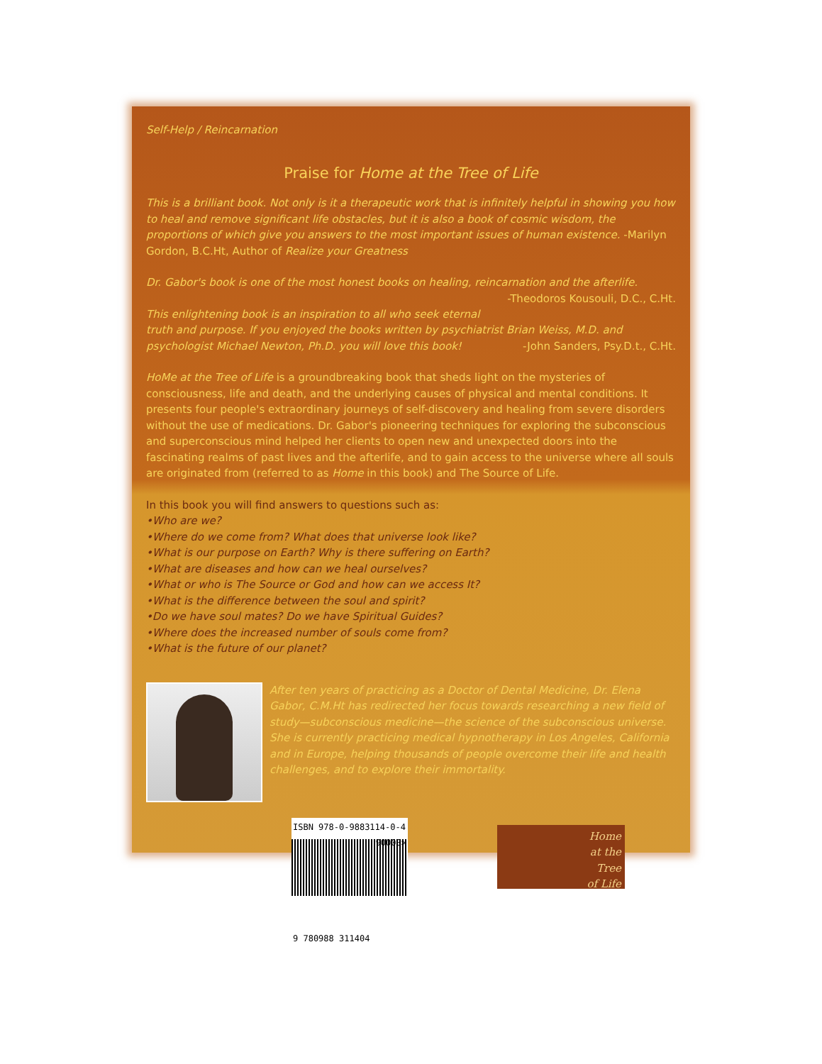Self-Help / Reincarnation
Praise for Home at the Tree of Life
This is a brilliant book. Not only is it a therapeutic work that is infinitely helpful in showing you how to heal and remove significant life obstacles, but it is also a book of cosmic wisdom, the proportions of which give you answers to the most important issues of human existence. -Marilyn Gordon, B.C.Ht, Author of Realize your Greatness
Dr. Gabor's book is one of the most honest books on healing, reincarnation and the afterlife. -Theodoros Kousouli, D.C., C.Ht.
This enlightening book is an inspiration to all who seek eternal truth and purpose. If you enjoyed the books written by psychiatrist Brian Weiss, M.D. and psychologist Michael Newton, Ph.D. you will love this book! -John Sanders, Psy.D.t., C.Ht.
HoMe at the Tree of Life is a groundbreaking book that sheds light on the mysteries of consciousness, life and death, and the underlying causes of physical and mental conditions. It presents four people's extraordinary journeys of self-discovery and healing from severe disorders without the use of medications. Dr. Gabor's pioneering techniques for exploring the subconscious and superconscious mind helped her clients to open new and unexpected doors into the fascinating realms of past lives and the afterlife, and to gain access to the universe where all souls are originated from (referred to as Home in this book) and The Source of Life.
In this book you will find answers to questions such as:
•Who are we?
•Where do we come from? What does that universe look like?
•What is our purpose on Earth? Why is there suffering on Earth?
•What are diseases and how can we heal ourselves?
•What or who is The Source or God and how can we access It?
•What is the difference between the soul and spirit?
•Do we have soul mates? Do we have Spiritual Guides?
•Where does the increased number of souls come from?
•What is the future of our planet?
After ten years of practicing as a Doctor of Dental Medicine, Dr. Elena Gabor, C.M.Ht has redirected her focus towards researching a new field of study—subconscious medicine—the science of the subconscious universe. She is currently practicing medical hypnotherapy in Los Angeles, California and in Europe, helping thousands of people overcome their life and health challenges, and to explore their immortality.
ISBN 978-0-9883114-0-4
90000>
9 780988 311404
Home
at the
Tree
of Life